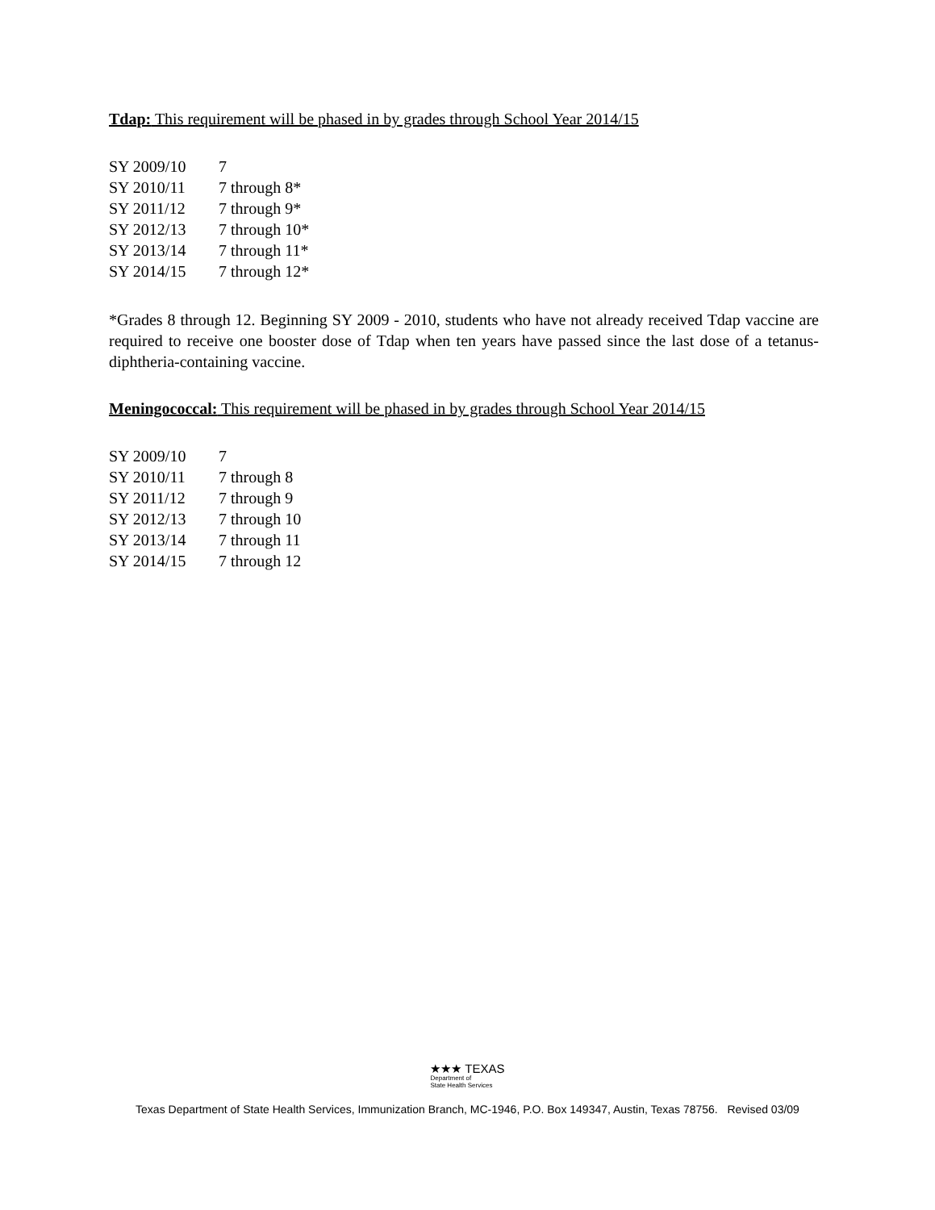Tdap: This requirement will be phased in by grades through School Year 2014/15
| SY 2009/10 | 7 |
| SY 2010/11 | 7 through 8* |
| SY 2011/12 | 7 through 9* |
| SY 2012/13 | 7 through 10* |
| SY 2013/14 | 7 through 11* |
| SY 2014/15 | 7 through 12* |
*Grades 8 through 12. Beginning SY 2009 - 2010, students who have not already received Tdap vaccine are required to receive one booster dose of Tdap when ten years have passed since the last dose of a tetanus-diphtheria-containing vaccine.
Meningococcal: This requirement will be phased in by grades through School Year 2014/15
| SY 2009/10 | 7 |
| SY 2010/11 | 7 through 8 |
| SY 2011/12 | 7 through 9 |
| SY 2012/13 | 7 through 10 |
| SY 2013/14 | 7 through 11 |
| SY 2014/15 | 7 through 12 |
★★★ TEXAS Department of State Health Services
Texas Department of State Health Services, Immunization Branch, MC-1946, P.O. Box 149347, Austin, Texas 78756. Revised 03/09